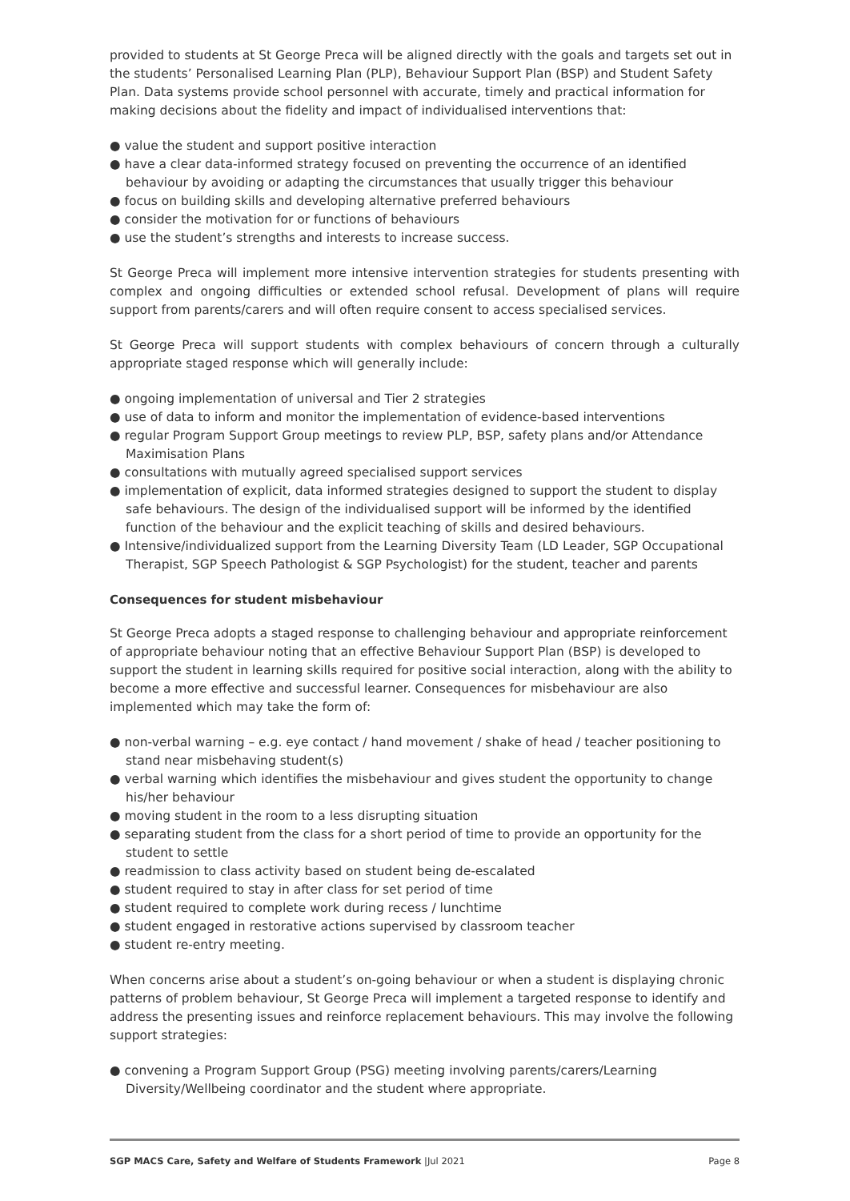provided to students at St George Preca will be aligned directly with the goals and targets set out in the students’ Personalised Learning Plan (PLP), Behaviour Support Plan (BSP) and Student Safety Plan. Data systems provide school personnel with accurate, timely and practical information for making decisions about the fidelity and impact of individualised interventions that:
● value the student and support positive interaction
● have a clear data-informed strategy focused on preventing the occurrence of an identified behaviour by avoiding or adapting the circumstances that usually trigger this behaviour
● focus on building skills and developing alternative preferred behaviours
● consider the motivation for or functions of behaviours
● use the student’s strengths and interests to increase success.
St George Preca will implement more intensive intervention strategies for students presenting with complex and ongoing difficulties or extended school refusal. Development of plans will require support from parents/carers and will often require consent to access specialised services.
St George Preca will support students with complex behaviours of concern through a culturally appropriate staged response which will generally include:
● ongoing implementation of universal and Tier 2 strategies
● use of data to inform and monitor the implementation of evidence-based interventions
● regular Program Support Group meetings to review PLP, BSP, safety plans and/or Attendance Maximisation Plans
● consultations with mutually agreed specialised support services
● implementation of explicit, data informed strategies designed to support the student to display safe behaviours. The design of the individualised support will be informed by the identified function of the behaviour and the explicit teaching of skills and desired behaviours.
● Intensive/individualized support from the Learning Diversity Team (LD Leader, SGP Occupational Therapist, SGP Speech Pathologist & SGP Psychologist) for the student, teacher and parents
Consequences for student misbehaviour
St George Preca adopts a staged response to challenging behaviour and appropriate reinforcement of appropriate behaviour noting that an effective Behaviour Support Plan (BSP) is developed to support the student in learning skills required for positive social interaction, along with the ability to become a more effective and successful learner. Consequences for misbehaviour are also implemented which may take the form of:
● non-verbal warning – e.g. eye contact / hand movement / shake of head / teacher positioning to stand near misbehaving student(s)
● verbal warning which identifies the misbehaviour and gives student the opportunity to change his/her behaviour
● moving student in the room to a less disrupting situation
● separating student from the class for a short period of time to provide an opportunity for the student to settle
● readmission to class activity based on student being de-escalated
● student required to stay in after class for set period of time
● student required to complete work during recess / lunchtime
● student engaged in restorative actions supervised by classroom teacher
● student re-entry meeting.
When concerns arise about a student’s on-going behaviour or when a student is displaying chronic patterns of problem behaviour, St George Preca will implement a targeted response to identify and address the presenting issues and reinforce replacement behaviours. This may involve the following support strategies:
● convening a Program Support Group (PSG) meeting involving parents/carers/Learning Diversity/Wellbeing coordinator and the student where appropriate.
SGP MACS Care, Safety and Welfare of Students Framework |Jul 2021 Page 8